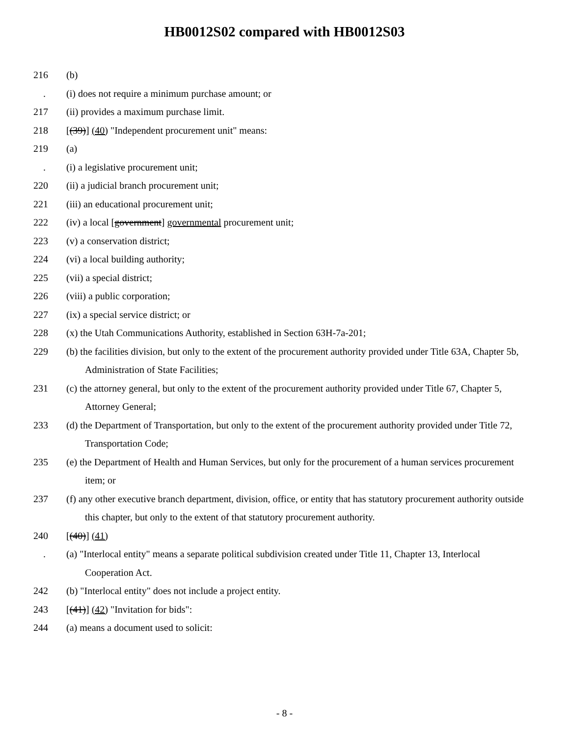HB0012S02 compared with HB0012S03
216 (b)
. (i) does not require a minimum purchase amount; or
217 (ii) provides a maximum purchase limit.
218 [(39)] (40) "Independent procurement unit" means:
219 (a)
. (i) a legislative procurement unit;
220 (ii) a judicial branch procurement unit;
221 (iii) an educational procurement unit;
222 (iv) a local [government] governmental procurement unit;
223 (v) a conservation district;
224 (vi) a local building authority;
225 (vii) a special district;
226 (viii) a public corporation;
227 (ix) a special service district; or
228 (x) the Utah Communications Authority, established in Section 63H-7a-201;
229 (b) the facilities division, but only to the extent of the procurement authority provided under Title 63A, Chapter 5b, Administration of State Facilities;
231 (c) the attorney general, but only to the extent of the procurement authority provided under Title 67, Chapter 5, Attorney General;
233 (d) the Department of Transportation, but only to the extent of the procurement authority provided under Title 72, Transportation Code;
235 (e) the Department of Health and Human Services, but only for the procurement of a human services procurement item; or
237 (f) any other executive branch department, division, office, or entity that has statutory procurement authority outside this chapter, but only to the extent of that statutory procurement authority.
240 [(40)] (41)
. (a) "Interlocal entity" means a separate political subdivision created under Title 11, Chapter 13, Interlocal Cooperation Act.
242 (b) "Interlocal entity" does not include a project entity.
243 [(41)] (42) "Invitation for bids":
244 (a) means a document used to solicit:
- 8 -